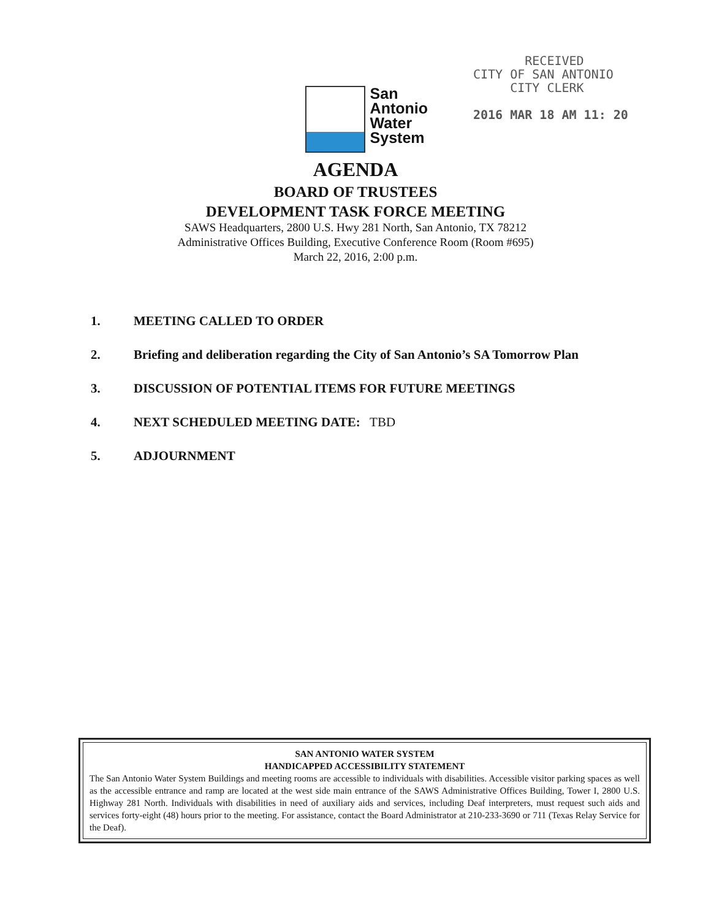San
Antonio
Water
System
RECEIVED
CITY OF SAN ANTONIO
CITY CLERK
2016 MAR 18 AM 11: 20
AGENDA
BOARD OF TRUSTEES
DEVELOPMENT TASK FORCE MEETING
SAWS Headquarters, 2800 U.S. Hwy 281 North, San Antonio, TX 78212
Administrative Offices Building, Executive Conference Room (Room #695)
March 22, 2016, 2:00 p.m.
1. MEETING CALLED TO ORDER
2. Briefing and deliberation regarding the City of San Antonio’s SA Tomorrow Plan
3. DISCUSSION OF POTENTIAL ITEMS FOR FUTURE MEETINGS
4. NEXT SCHEDULED MEETING DATE: TBD
5. ADJOURNMENT
SAN ANTONIO WATER SYSTEM
HANDICAPPED ACCESSIBILITY STATEMENT
The San Antonio Water System Buildings and meeting rooms are accessible to individuals with disabilities. Accessible visitor parking spaces as well as the accessible entrance and ramp are located at the west side main entrance of the SAWS Administrative Offices Building, Tower I, 2800 U.S. Highway 281 North. Individuals with disabilities in need of auxiliary aids and services, including Deaf interpreters, must request such aids and services forty-eight (48) hours prior to the meeting. For assistance, contact the Board Administrator at 210-233-3690 or 711 (Texas Relay Service for the Deaf).